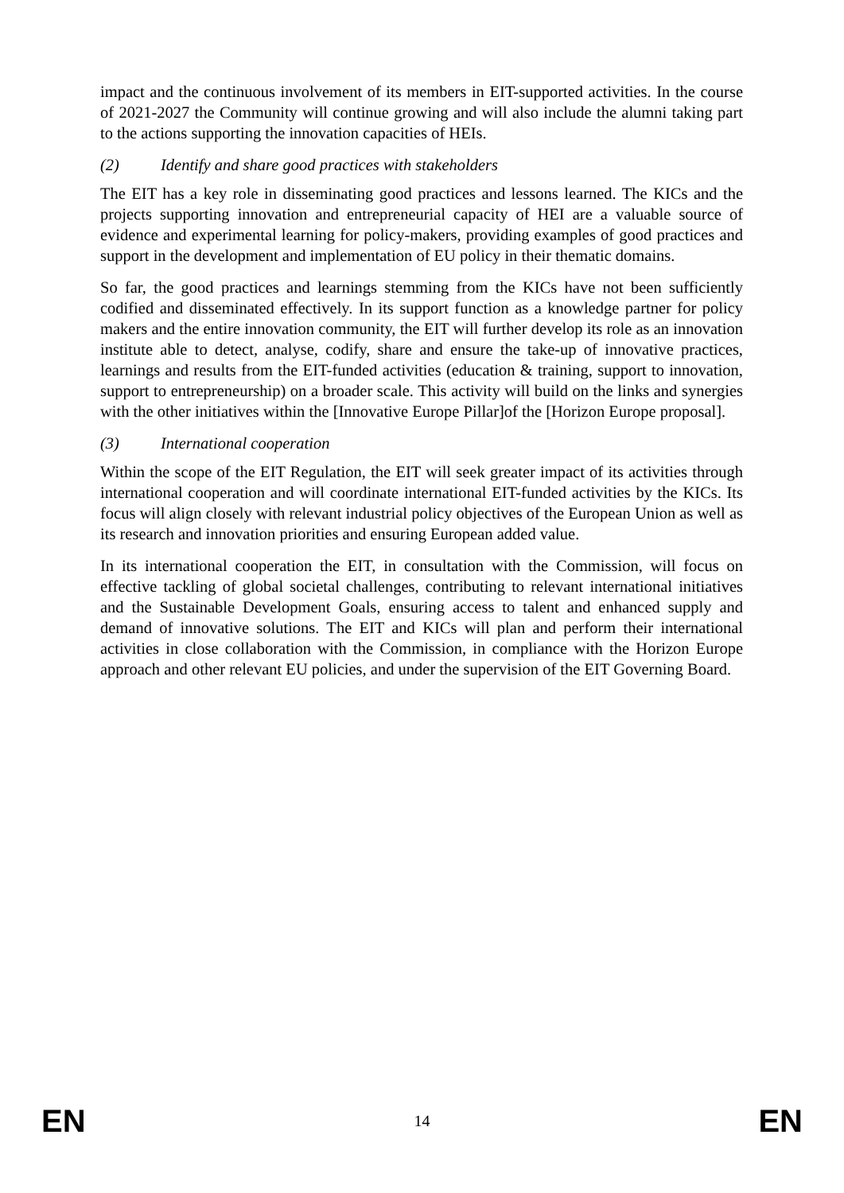impact and the continuous involvement of its members in EIT-supported activities. In the course of 2021-2027 the Community will continue growing and will also include the alumni taking part to the actions supporting the innovation capacities of HEIs.
(2) Identify and share good practices with stakeholders
The EIT has a key role in disseminating good practices and lessons learned. The KICs and the projects supporting innovation and entrepreneurial capacity of HEI are a valuable source of evidence and experimental learning for policy-makers, providing examples of good practices and support in the development and implementation of EU policy in their thematic domains.
So far, the good practices and learnings stemming from the KICs have not been sufficiently codified and disseminated effectively. In its support function as a knowledge partner for policy makers and the entire innovation community, the EIT will further develop its role as an innovation institute able to detect, analyse, codify, share and ensure the take-up of innovative practices, learnings and results from the EIT-funded activities (education & training, support to innovation, support to entrepreneurship) on a broader scale. This activity will build on the links and synergies with the other initiatives within the [Innovative Europe Pillar]of the [Horizon Europe proposal].
(3) International cooperation
Within the scope of the EIT Regulation, the EIT will seek greater impact of its activities through international cooperation and will coordinate international EIT-funded activities by the KICs. Its focus will align closely with relevant industrial policy objectives of the European Union as well as its research and innovation priorities and ensuring European added value.
In its international cooperation the EIT, in consultation with the Commission, will focus on effective tackling of global societal challenges, contributing to relevant international initiatives and the Sustainable Development Goals, ensuring access to talent and enhanced supply and demand of innovative solutions. The EIT and KICs will plan and perform their international activities in close collaboration with the Commission, in compliance with the Horizon Europe approach and other relevant EU policies, and under the supervision of the EIT Governing Board.
EN 14 EN